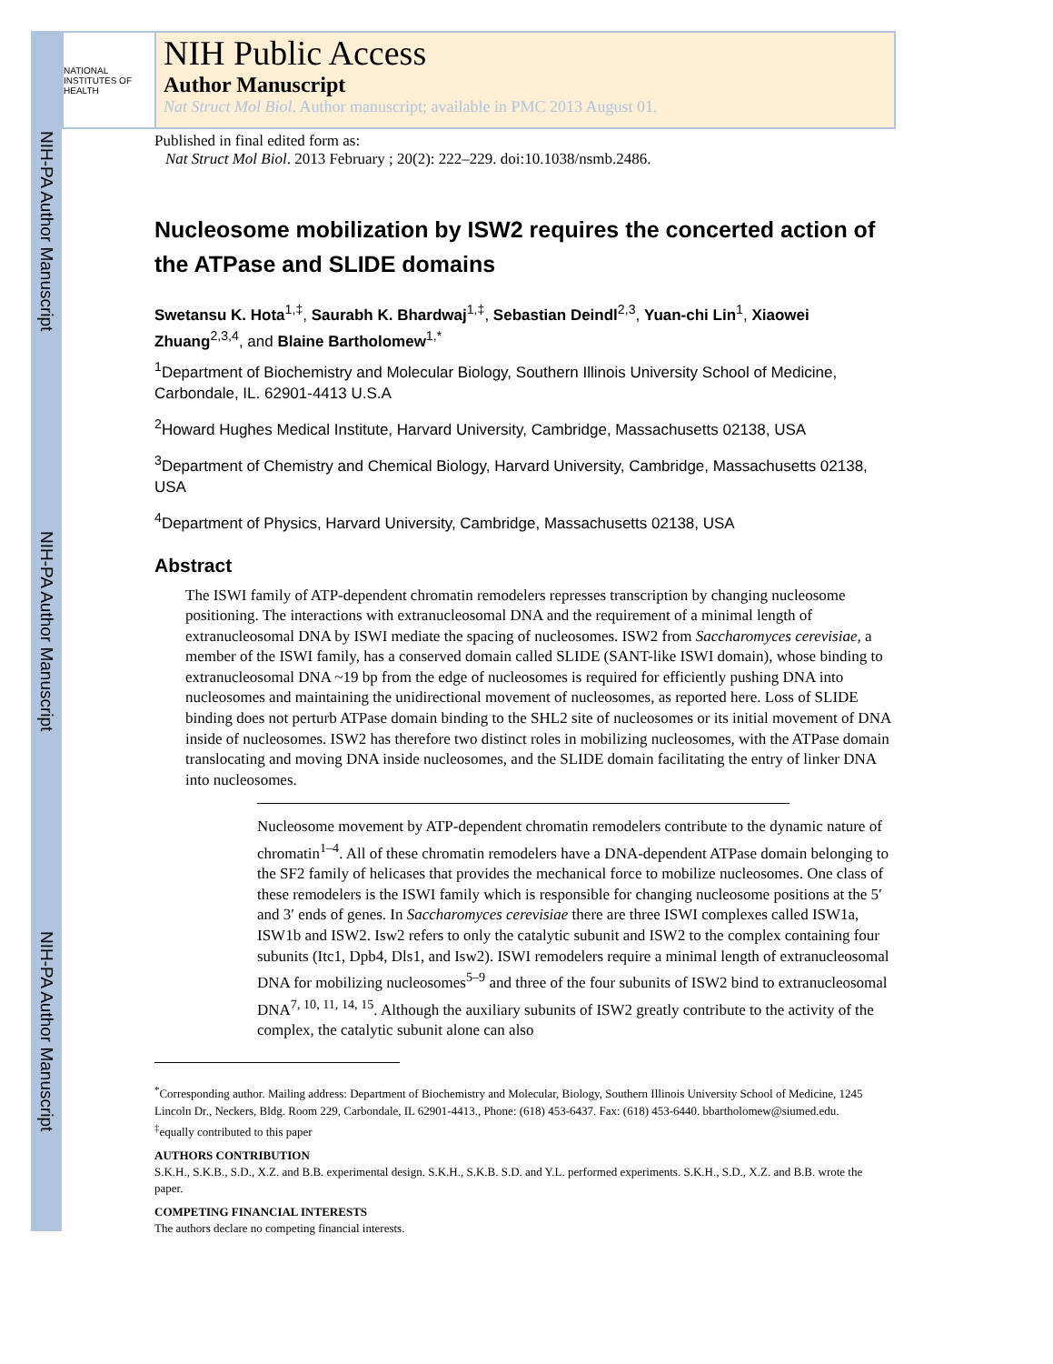NIH-PA Author Manuscript
NIH-PA Author Manuscript
NIH-PA Author Manuscript
NATIONAL INSTITUTES OF HEALTH
NIH Public Access
Author Manuscript
Nat Struct Mol Biol. Author manuscript; available in PMC 2013 August 01.
Published in final edited form as:
Nat Struct Mol Biol. 2013 February ; 20(2): 222–229. doi:10.1038/nsmb.2486.
Nucleosome mobilization by ISW2 requires the concerted action of the ATPase and SLIDE domains
Swetansu K. Hota<sup>1,‡</sup>, Saurabh K. Bhardwaj<sup>1,‡</sup>, Sebastian Deindl<sup>2,3</sup>, Yuan-chi Lin<sup>1</sup>, Xiaowei Zhuang<sup>2,3,4</sup>, and Blaine Bartholomew<sup>1,*</sup>
<sup>1</sup> Department of Biochemistry and Molecular Biology, Southern Illinois University School of Medicine, Carbondale, IL. 62901-4413 U.S.A
<sup>2</sup> Howard Hughes Medical Institute, Harvard University, Cambridge, Massachusetts 02138, USA
<sup>3</sup> Department of Chemistry and Chemical Biology, Harvard University, Cambridge, Massachusetts 02138, USA
<sup>4</sup> Department of Physics, Harvard University, Cambridge, Massachusetts 02138, USA
Abstract
The ISWI family of ATP-dependent chromatin remodelers represses transcription by changing nucleosome positioning. The interactions with extranucleosomal DNA and the requirement of a minimal length of extranucleosomal DNA by ISWI mediate the spacing of nucleosomes. ISW2 from Saccharomyces cerevisiae, a member of the ISWI family, has a conserved domain called SLIDE (SANT-like ISWI domain), whose binding to extranucleosomal DNA ~19 bp from the edge of nucleosomes is required for efficiently pushing DNA into nucleosomes and maintaining the unidirectional movement of nucleosomes, as reported here. Loss of SLIDE binding does not perturb ATPase domain binding to the SHL2 site of nucleosomes or its initial movement of DNA inside of nucleosomes. ISW2 has therefore two distinct roles in mobilizing nucleosomes, with the ATPase domain translocating and moving DNA inside nucleosomes, and the SLIDE domain facilitating the entry of linker DNA into nucleosomes.
Nucleosome movement by ATP-dependent chromatin remodelers contribute to the dynamic nature of chromatin<sup>1–4</sup>. All of these chromatin remodelers have a DNA-dependent ATPase domain belonging to the SF2 family of helicases that provides the mechanical force to mobilize nucleosomes. One class of these remodelers is the ISWI family which is responsible for changing nucleosome positions at the 5′ and 3′ ends of genes. In Saccharomyces cerevisiae there are three ISWI complexes called ISW1a, ISW1b and ISW2. Isw2 refers to only the catalytic subunit and ISW2 to the complex containing four subunits (Itc1, Dpb4, Dls1, and Isw2). ISWI remodelers require a minimal length of extranucleosomal DNA for mobilizing nucleosomes<sup>5–9</sup> and three of the four subunits of ISW2 bind to extranucleosomal DNA<sup>7, 10, 11, 14, 15</sup>. Although the auxiliary subunits of ISW2 greatly contribute to the activity of the complex, the catalytic subunit alone can also
<sup>*</sup> Corresponding author. Mailing address: Department of Biochemistry and Molecular, Biology, Southern Illinois University School of Medicine, 1245 Lincoln Dr., Neckers, Bldg. Room 229, Carbondale, IL 62901-4413., Phone: (618) 453-6437. Fax: (618) 453-6440. bbartholomew@siumed.edu.
<sup>‡</sup> equally contributed to this paper
AUTHORS CONTRIBUTION
S.K.H., S.K.B., S.D., X.Z. and B.B. experimental design. S.K.H., S.K.B. S.D. and Y.L. performed experiments. S.K.H., S.D., X.Z. and B.B. wrote the paper.
COMPETING FINANCIAL INTERESTS
The authors declare no competing financial interests.